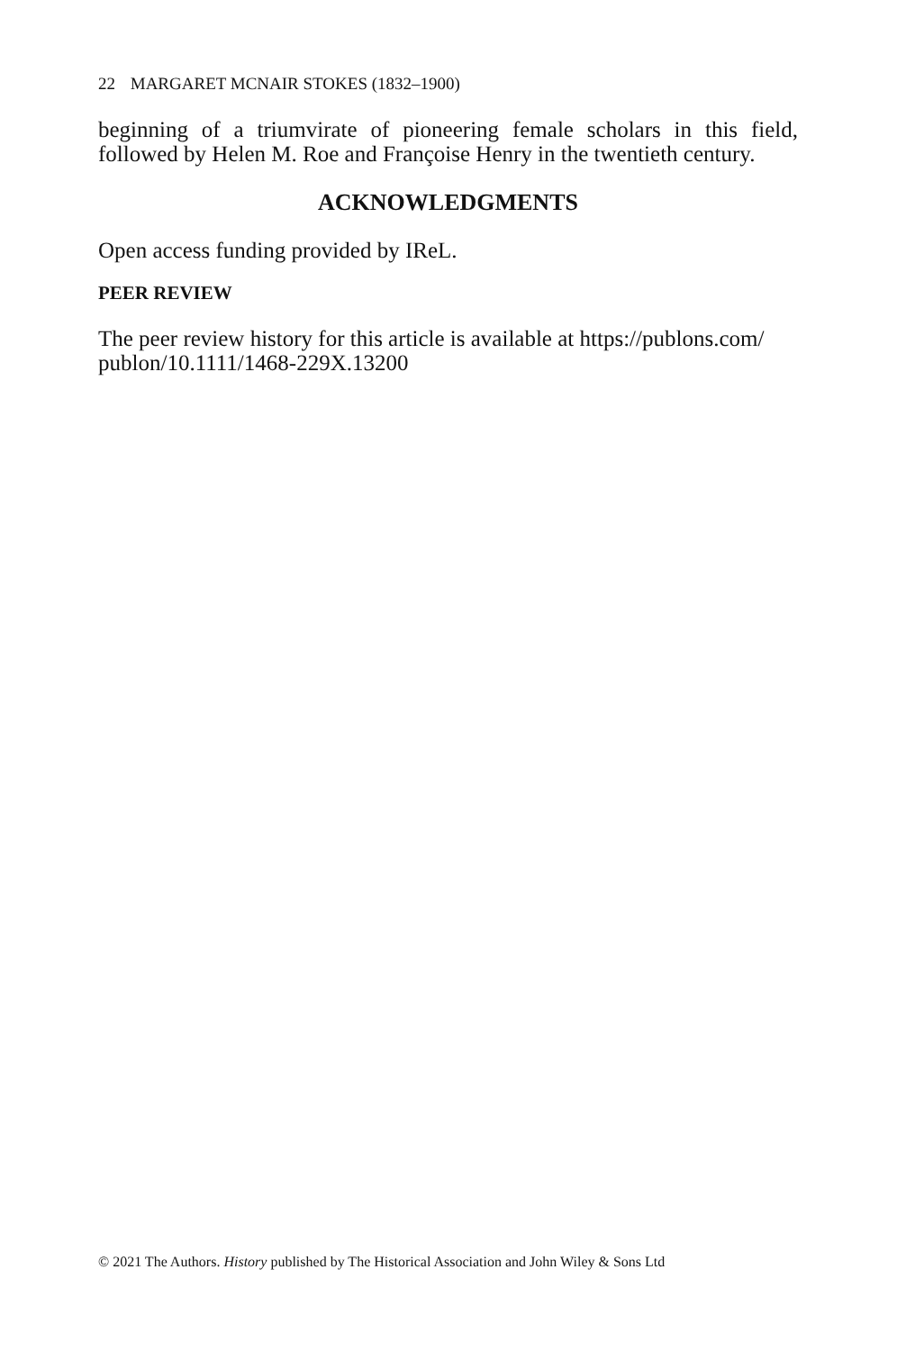22 MARGARET MCNAIR STOKES (1832–1900)
beginning of a triumvirate of pioneering female scholars in this field, followed by Helen M. Roe and Françoise Henry in the twentieth century.
ACKNOWLEDGMENTS
Open access funding provided by IReL.
PEER REVIEW
The peer review history for this article is available at https://publons.com/
publon/10.1111/1468-229X.13200
© 2021 The Authors. History published by The Historical Association and John Wiley & Sons Ltd